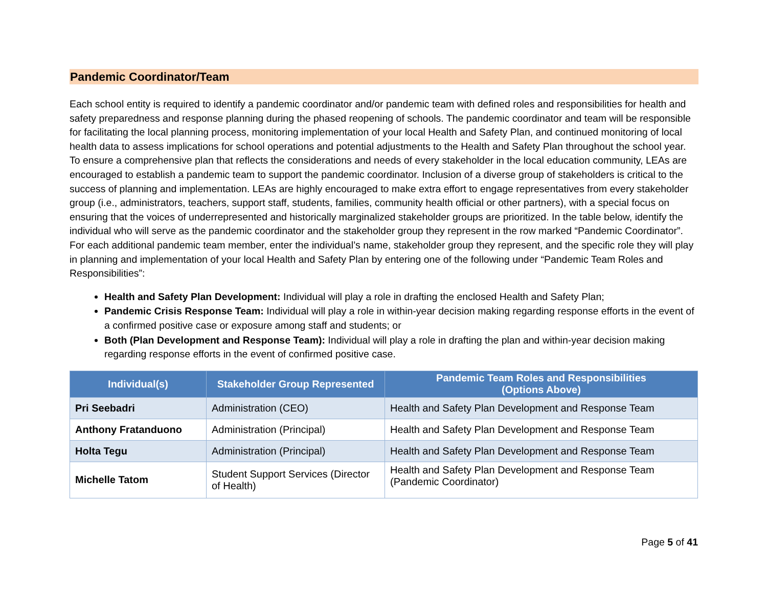Pandemic Coordinator/Team
Each school entity is required to identify a pandemic coordinator and/or pandemic team with defined roles and responsibilities for health and safety preparedness and response planning during the phased reopening of schools. The pandemic coordinator and team will be responsible for facilitating the local planning process, monitoring implementation of your local Health and Safety Plan, and continued monitoring of local health data to assess implications for school operations and potential adjustments to the Health and Safety Plan throughout the school year. To ensure a comprehensive plan that reflects the considerations and needs of every stakeholder in the local education community, LEAs are encouraged to establish a pandemic team to support the pandemic coordinator. Inclusion of a diverse group of stakeholders is critical to the success of planning and implementation. LEAs are highly encouraged to make extra effort to engage representatives from every stakeholder group (i.e., administrators, teachers, support staff, students, families, community health official or other partners), with a special focus on ensuring that the voices of underrepresented and historically marginalized stakeholder groups are prioritized. In the table below, identify the individual who will serve as the pandemic coordinator and the stakeholder group they represent in the row marked “Pandemic Coordinator”. For each additional pandemic team member, enter the individual’s name, stakeholder group they represent, and the specific role they will play in planning and implementation of your local Health and Safety Plan by entering one of the following under “Pandemic Team Roles and Responsibilities”:
Health and Safety Plan Development: Individual will play a role in drafting the enclosed Health and Safety Plan;
Pandemic Crisis Response Team: Individual will play a role in within-year decision making regarding response efforts in the event of a confirmed positive case or exposure among staff and students; or
Both (Plan Development and Response Team): Individual will play a role in drafting the plan and within-year decision making regarding response efforts in the event of confirmed positive case.
| Individual(s) | Stakeholder Group Represented | Pandemic Team Roles and Responsibilities (Options Above) |
| --- | --- | --- |
| Pri Seebadri | Administration (CEO) | Health and Safety Plan Development and Response Team |
| Anthony Fratanduono | Administration (Principal) | Health and Safety Plan Development and Response Team |
| Holta Tegu | Administration (Principal) | Health and Safety Plan Development and Response Team |
| Michelle Tatom | Student Support Services (Director of Health) | Health and Safety Plan Development and Response Team (Pandemic Coordinator) |
Page 5 of 41